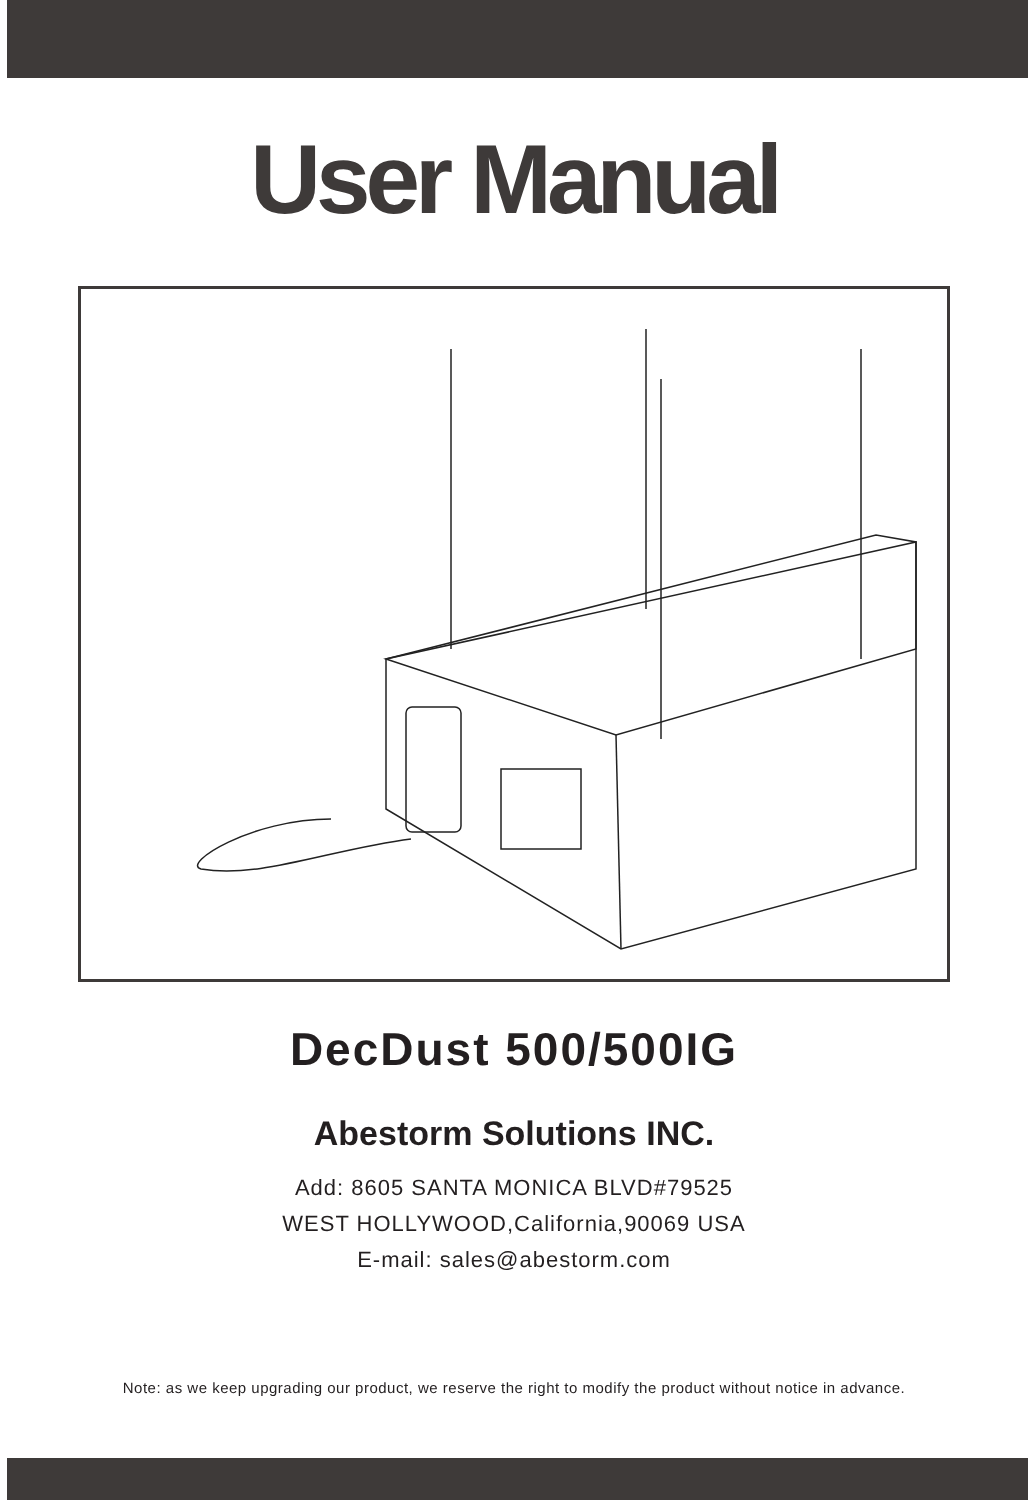User Manual
DecDust 500/500IG
Abestorm Solutions INC.
Add: 8605 SANTA MONICA BLVD#79525
WEST HOLLYWOOD,California,90069 USA
E-mail: sales@abestorm.com
Note: as we keep upgrading our product, we reserve the right to modify the product without notice in advance.